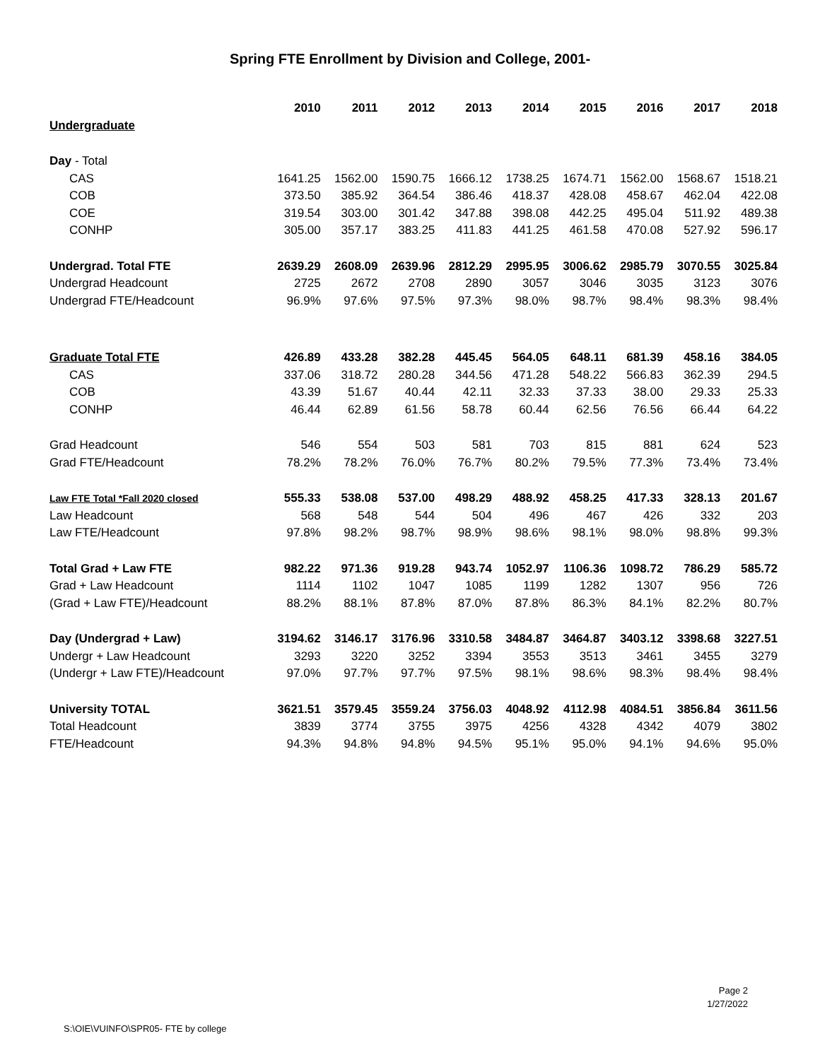Spring FTE Enrollment by Division and College, 2001-
| | 2010 | 2011 | 2012 | 2013 | 2014 | 2015 | 2016 | 2017 | 2018 |
| --- | --- | --- | --- | --- | --- | --- | --- | --- | --- |
| Undergraduate | | | | | | | | | |
| Day - Total | | | | | | | | | |
| CAS | 1641.25 | 1562.00 | 1590.75 | 1666.12 | 1738.25 | 1674.71 | 1562.00 | 1568.67 | 1518.21 |
| COB | 373.50 | 385.92 | 364.54 | 386.46 | 418.37 | 428.08 | 458.67 | 462.04 | 422.08 |
| COE | 319.54 | 303.00 | 301.42 | 347.88 | 398.08 | 442.25 | 495.04 | 511.92 | 489.38 |
| CONHP | 305.00 | 357.17 | 383.25 | 411.83 | 441.25 | 461.58 | 470.08 | 527.92 | 596.17 |
| Undergrad. Total FTE | 2639.29 | 2608.09 | 2639.96 | 2812.29 | 2995.95 | 3006.62 | 2985.79 | 3070.55 | 3025.84 |
| Undergrad Headcount | 2725 | 2672 | 2708 | 2890 | 3057 | 3046 | 3035 | 3123 | 3076 |
| Undergrad FTE/Headcount | 96.9% | 97.6% | 97.5% | 97.3% | 98.0% | 98.7% | 98.4% | 98.3% | 98.4% |
| Graduate Total FTE | 426.89 | 433.28 | 382.28 | 445.45 | 564.05 | 648.11 | 681.39 | 458.16 | 384.05 |
| CAS | 337.06 | 318.72 | 280.28 | 344.56 | 471.28 | 548.22 | 566.83 | 362.39 | 294.5 |
| COB | 43.39 | 51.67 | 40.44 | 42.11 | 32.33 | 37.33 | 38.00 | 29.33 | 25.33 |
| CONHP | 46.44 | 62.89 | 61.56 | 58.78 | 60.44 | 62.56 | 76.56 | 66.44 | 64.22 |
| Grad Headcount | 546 | 554 | 503 | 581 | 703 | 815 | 881 | 624 | 523 |
| Grad FTE/Headcount | 78.2% | 78.2% | 76.0% | 76.7% | 80.2% | 79.5% | 77.3% | 73.4% | 73.4% |
| Law FTE Total *Fall 2020 closed | 555.33 | 538.08 | 537.00 | 498.29 | 488.92 | 458.25 | 417.33 | 328.13 | 201.67 |
| Law Headcount | 568 | 548 | 544 | 504 | 496 | 467 | 426 | 332 | 203 |
| Law FTE/Headcount | 97.8% | 98.2% | 98.7% | 98.9% | 98.6% | 98.1% | 98.0% | 98.8% | 99.3% |
| Total Grad + Law FTE | 982.22 | 971.36 | 919.28 | 943.74 | 1052.97 | 1106.36 | 1098.72 | 786.29 | 585.72 |
| Grad + Law Headcount | 1114 | 1102 | 1047 | 1085 | 1199 | 1282 | 1307 | 956 | 726 |
| (Grad + Law FTE)/Headcount | 88.2% | 88.1% | 87.8% | 87.0% | 87.8% | 86.3% | 84.1% | 82.2% | 80.7% |
| Day (Undergrad + Law) | 3194.62 | 3146.17 | 3176.96 | 3310.58 | 3484.87 | 3464.87 | 3403.12 | 3398.68 | 3227.51 |
| Undergr + Law Headcount | 3293 | 3220 | 3252 | 3394 | 3553 | 3513 | 3461 | 3455 | 3279 |
| (Undergr + Law FTE)/Headcount | 97.0% | 97.7% | 97.7% | 97.5% | 98.1% | 98.6% | 98.3% | 98.4% | 98.4% |
| University TOTAL | 3621.51 | 3579.45 | 3559.24 | 3756.03 | 4048.92 | 4112.98 | 4084.51 | 3856.84 | 3611.56 |
| Total Headcount | 3839 | 3774 | 3755 | 3975 | 4256 | 4328 | 4342 | 4079 | 3802 |
| FTE/Headcount | 94.3% | 94.8% | 94.8% | 94.5% | 95.1% | 95.0% | 94.1% | 94.6% | 95.0% |
Page 2
1/27/2022
S:\OIE\VUINFO\SPR05- FTE by college